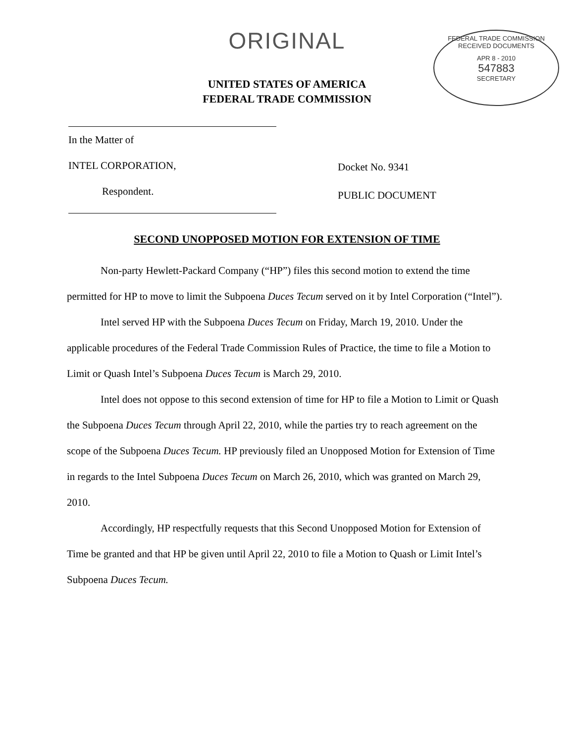ORIGINAL
FEDERAL TRADE COMMISSION
RECEIVED DOCUMENTS
APR 8 - 2010
547883
SECRETARY
UNITED STATES OF AMERICA
FEDERAL TRADE COMMISSION
In the Matter of
INTEL CORPORATION,
Respondent.
Docket No. 9341
PUBLIC DOCUMENT
SECOND UNOPPOSED MOTION FOR EXTENSION OF TIME
Non-party Hewlett-Packard Company (“HP”) files this second motion to extend the time permitted for HP to move to limit the Subpoena Duces Tecum served on it by Intel Corporation (“Intel”).
Intel served HP with the Subpoena Duces Tecum on Friday, March 19, 2010. Under the applicable procedures of the Federal Trade Commission Rules of Practice, the time to file a Motion to Limit or Quash Intel’s Subpoena Duces Tecum is March 29, 2010.
Intel does not oppose to this second extension of time for HP to file a Motion to Limit or Quash the Subpoena Duces Tecum through April 22, 2010, while the parties try to reach agreement on the scope of the Subpoena Duces Tecum. HP previously filed an Unopposed Motion for Extension of Time in regards to the Intel Subpoena Duces Tecum on March 26, 2010, which was granted on March 29, 2010.
Accordingly, HP respectfully requests that this Second Unopposed Motion for Extension of Time be granted and that HP be given until April 22, 2010 to file a Motion to Quash or Limit Intel’s Subpoena Duces Tecum.